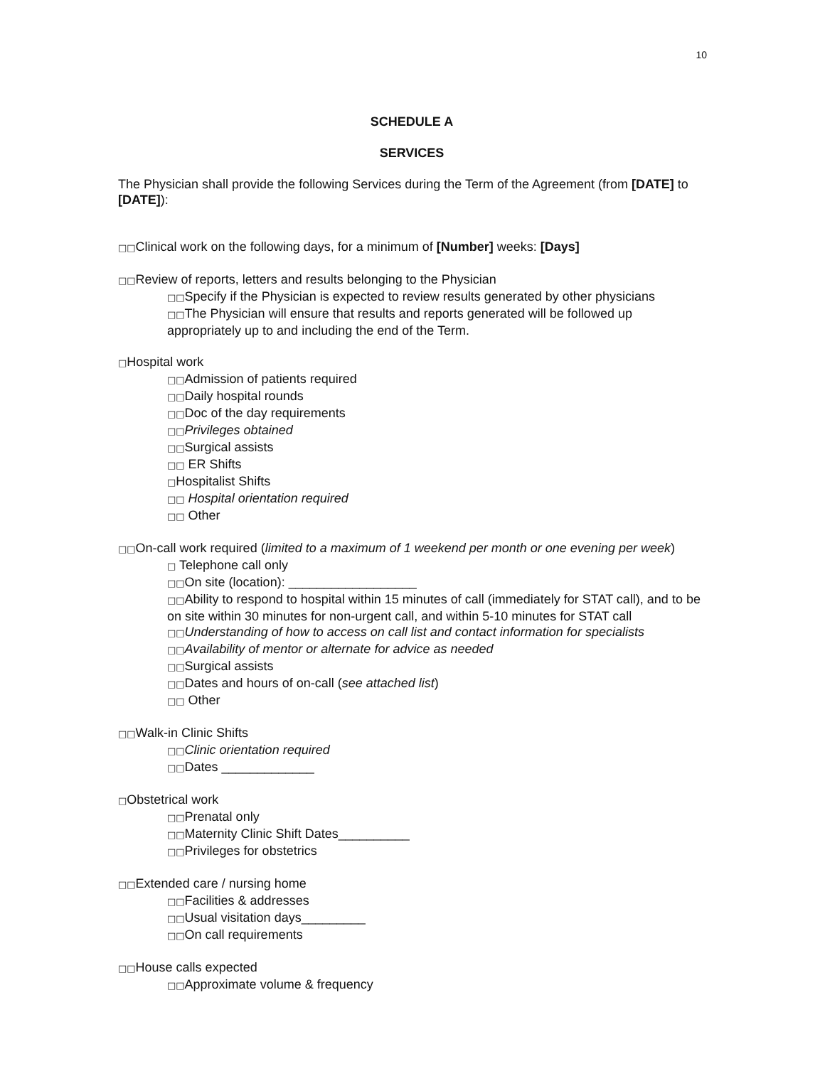10
SCHEDULE A
SERVICES
The Physician shall provide the following Services during the Term of the Agreement (from [DATE] to [DATE]):
□□Clinical work on the following days, for a minimum of [Number] weeks: [Days]
□□Review of reports, letters and results belonging to the Physician
□□Specify if the Physician is expected to review results generated by other physicians
□□The Physician will ensure that results and reports generated will be followed up appropriately up to and including the end of the Term.
□Hospital work
□□Admission of patients required
□□Daily hospital rounds
□□Doc of the day requirements
□□Privileges obtained
□□Surgical assists
□□ ER Shifts
□Hospitalist Shifts
□□ Hospital orientation required
□□ Other
□□On-call work required (limited to a maximum of 1 weekend per month or one evening per week)
□ Telephone call only
□□On site (location): __________________
□□Ability to respond to hospital within 15 minutes of call (immediately for STAT call), and to be on site within 30 minutes for non-urgent call, and within 5-10 minutes for STAT call
□□Understanding of how to access on call list and contact information for specialists
□□Availability of mentor or alternate for advice as needed
□□Surgical assists
□□Dates and hours of on-call (see attached list)
□□ Other
□□Walk-in Clinic Shifts
□□Clinic orientation required
□□Dates _____________
□Obstetrical work
□□Prenatal only
□□Maternity Clinic Shift Dates__________
□□Privileges for obstetrics
□□Extended care / nursing home
□□Facilities & addresses
□□Usual visitation days_________
□□On call requirements
□□House calls expected
□□Approximate volume & frequency